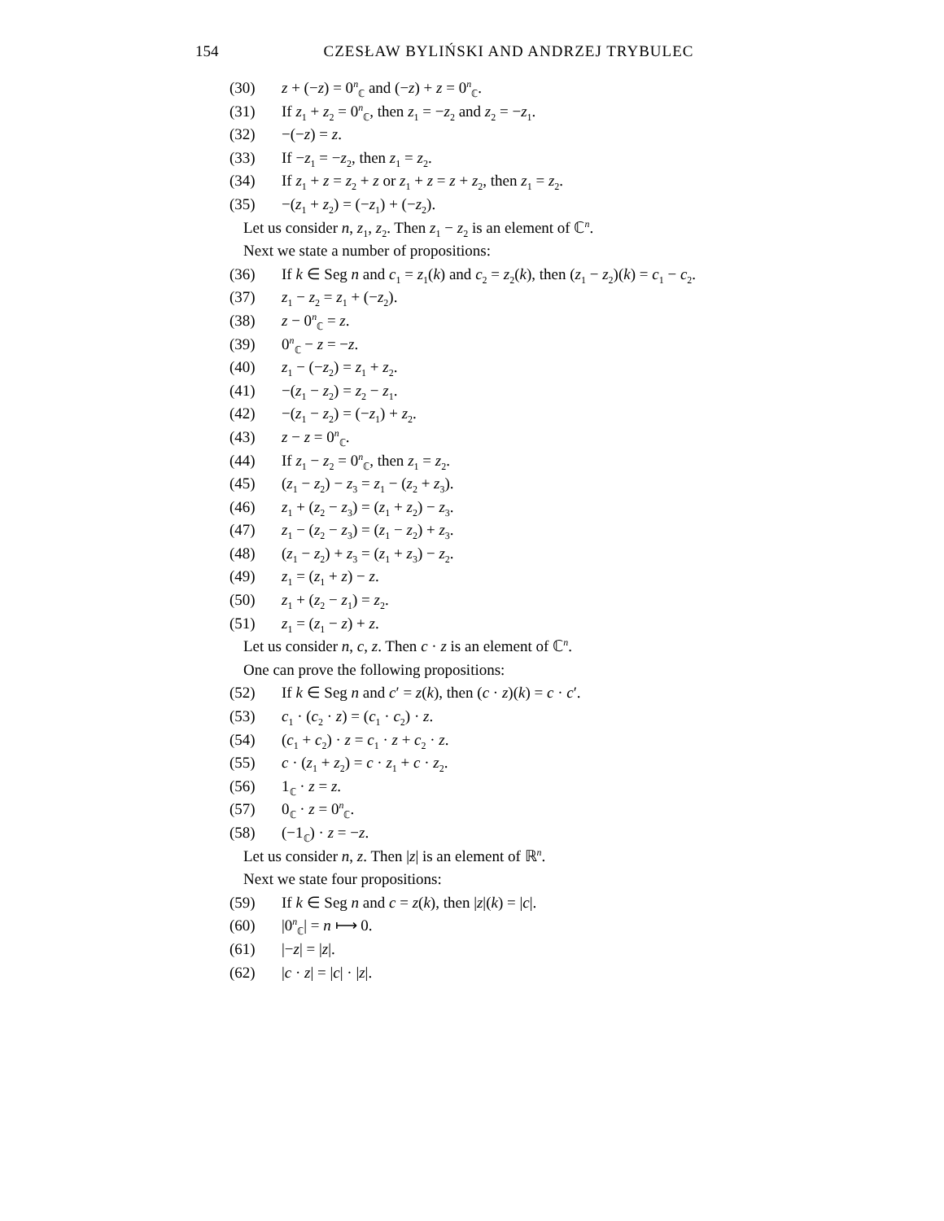154
CZESŁAW BYLIŃSKI AND ANDRZEJ TRYBULEC
(30) z + (−z) = 0<sup>n</sup><sub>ℂ</sub> and (−z) + z = 0<sup>n</sup><sub>ℂ</sub>.
(31) If z<sub>1</sub> + z<sub>2</sub> = 0<sup>n</sup><sub>ℂ</sub>, then z<sub>1</sub> = −z<sub>2</sub> and z<sub>2</sub> = −z<sub>1</sub>.
(32) −(−z) = z.
(33) If −z<sub>1</sub> = −z<sub>2</sub>, then z<sub>1</sub> = z<sub>2</sub>.
(34) If z<sub>1</sub> + z = z<sub>2</sub> + z or z<sub>1</sub> + z = z + z<sub>2</sub>, then z<sub>1</sub> = z<sub>2</sub>.
(35) −(z<sub>1</sub> + z<sub>2</sub>) = (−z<sub>1</sub>) + (−z<sub>2</sub>).
Let us consider n, z<sub>1</sub>, z<sub>2</sub>. Then z<sub>1</sub> − z<sub>2</sub> is an element of ℂ<sup>n</sup>.
Next we state a number of propositions:
(36) If k ∈ Seg n and c<sub>1</sub> = z<sub>1</sub>(k) and c<sub>2</sub> = z<sub>2</sub>(k), then (z<sub>1</sub> − z<sub>2</sub>)(k) = c<sub>1</sub> − c<sub>2</sub>.
(37) z<sub>1</sub> − z<sub>2</sub> = z<sub>1</sub> + (−z<sub>2</sub>).
(38) z − 0<sup>n</sup><sub>ℂ</sub> = z.
(39) 0<sup>n</sup><sub>ℂ</sub> − z = −z.
(40) z<sub>1</sub> − (−z<sub>2</sub>) = z<sub>1</sub> + z<sub>2</sub>.
(41) −(z<sub>1</sub> − z<sub>2</sub>) = z<sub>2</sub> − z<sub>1</sub>.
(42) −(z<sub>1</sub> − z<sub>2</sub>) = (−z<sub>1</sub>) + z<sub>2</sub>.
(43) z − z = 0<sup>n</sup><sub>ℂ</sub>.
(44) If z<sub>1</sub> − z<sub>2</sub> = 0<sup>n</sup><sub>ℂ</sub>, then z<sub>1</sub> = z<sub>2</sub>.
(45) (z<sub>1</sub> − z<sub>2</sub>) − z<sub>3</sub> = z<sub>1</sub> − (z<sub>2</sub> + z<sub>3</sub>).
(46) z<sub>1</sub> + (z<sub>2</sub> − z<sub>3</sub>) = (z<sub>1</sub> + z<sub>2</sub>) − z<sub>3</sub>.
(47) z<sub>1</sub> − (z<sub>2</sub> − z<sub>3</sub>) = (z<sub>1</sub> − z<sub>2</sub>) + z<sub>3</sub>.
(48) (z<sub>1</sub> − z<sub>2</sub>) + z<sub>3</sub> = (z<sub>1</sub> + z<sub>3</sub>) − z<sub>2</sub>.
(49) z<sub>1</sub> = (z<sub>1</sub> + z) − z.
(50) z<sub>1</sub> + (z<sub>2</sub> − z<sub>1</sub>) = z<sub>2</sub>.
(51) z<sub>1</sub> = (z<sub>1</sub> − z) + z.
Let us consider n, c, z. Then c · z is an element of ℂ<sup>n</sup>.
One can prove the following propositions:
(52) If k ∈ Seg n and c′ = z(k), then (c · z)(k) = c · c′.
(53) c<sub>1</sub> · (c<sub>2</sub> · z) = (c<sub>1</sub> · c<sub>2</sub>) · z.
(54) (c<sub>1</sub> + c<sub>2</sub>) · z = c<sub>1</sub> · z + c<sub>2</sub> · z.
(55) c · (z<sub>1</sub> + z<sub>2</sub>) = c · z<sub>1</sub> + c · z<sub>2</sub>.
(56) 1<sub>ℂ</sub> · z = z.
(57) 0<sub>ℂ</sub> · z = 0<sup>n</sup><sub>ℂ</sub>.
(58) (−1<sub>ℂ</sub>) · z = −z.
Let us consider n, z. Then |z| is an element of ℝ<sup>n</sup>.
Next we state four propositions:
(59) If k ∈ Seg n and c = z(k), then |z|(k) = |c|.
(60) |0<sup>n</sup><sub>ℂ</sub>| = n ⟼ 0.
(61) |−z| = |z|.
(62) |c · z| = |c| · |z|.